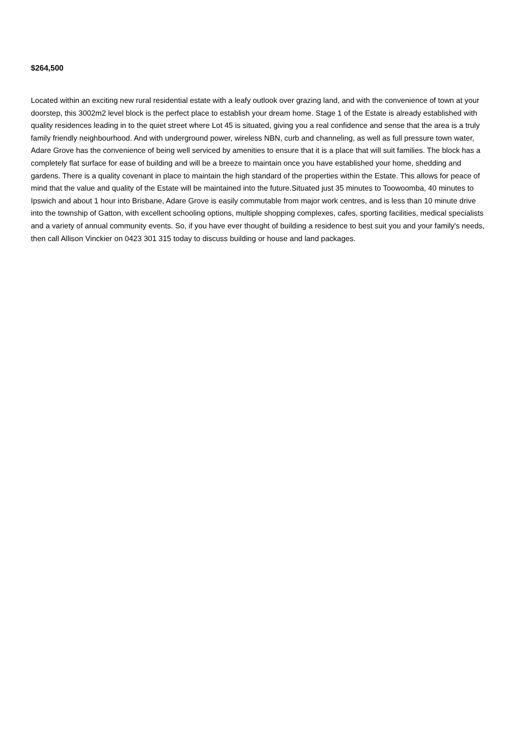$264,500
Located within an exciting new rural residential estate with a leafy outlook over grazing land, and with the convenience of town at your doorstep, this 3002m2 level block is the perfect place to establish your dream home. Stage 1 of the Estate is already established with quality residences leading in to the quiet street where Lot 45 is situated, giving you a real confidence and sense that the area is a truly family friendly neighbourhood. And with underground power, wireless NBN, curb and channeling, as well as full pressure town water, Adare Grove has the convenience of being well serviced by amenities to ensure that it is a place that will suit families. The block has a completely flat surface for ease of building and will be a breeze to maintain once you have established your home, shedding and gardens. There is a quality covenant in place to maintain the high standard of the properties within the Estate. This allows for peace of mind that the value and quality of the Estate will be maintained into the future.Situated just 35 minutes to Toowoomba, 40 minutes to Ipswich and about 1 hour into Brisbane, Adare Grove is easily commutable from major work centres, and is less than 10 minute drive into the township of Gatton, with excellent schooling options, multiple shopping complexes, cafes, sporting facilities, medical specialists and a variety of annual community events. So, if you have ever thought of building a residence to best suit you and your family's needs, then call Allison Vinckier on 0423 301 315 today to discuss building or house and land packages.